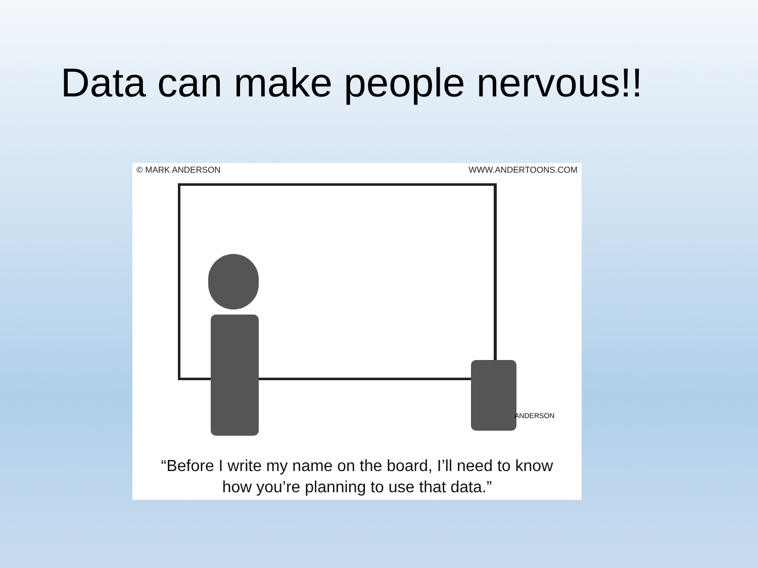Data can make people nervous!!
© MARK ANDERSON WWW.ANDERTOONS.COM
ANDERSON
“Before I write my name on the board, I’ll need to know
how you’re planning to use that data.”